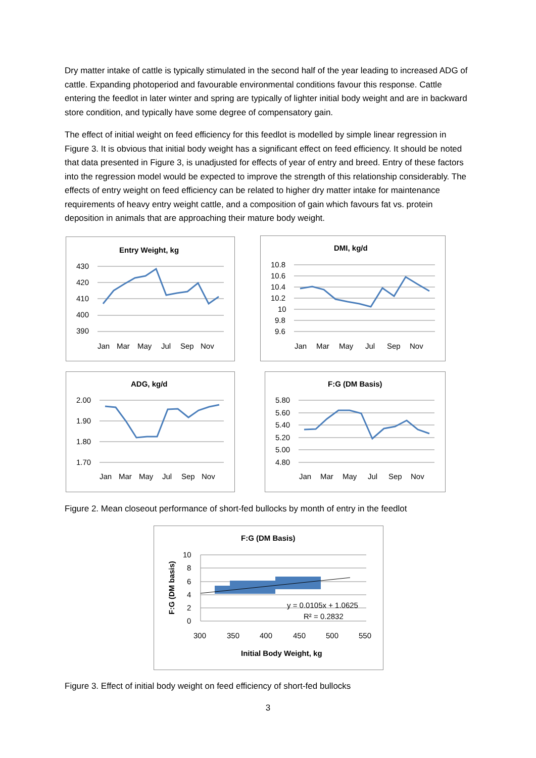Dry matter intake of cattle is typically stimulated in the second half of the year leading to increased ADG of cattle. Expanding photoperiod and favourable environmental conditions favour this response. Cattle entering the feedlot in later winter and spring are typically of lighter initial body weight and are in backward store condition, and typically have some degree of compensatory gain.
The effect of initial weight on feed efficiency for this feedlot is modelled by simple linear regression in Figure 3. It is obvious that initial body weight has a significant effect on feed efficiency. It should be noted that data presented in Figure 3, is unadjusted for effects of year of entry and breed. Entry of these factors into the regression model would be expected to improve the strength of this relationship considerably. The effects of entry weight on feed efficiency can be related to higher dry matter intake for maintenance requirements of heavy entry weight cattle, and a composition of gain which favours fat vs. protein deposition in animals that are approaching their mature body weight.
Entry Weight, kg
430
420
410
400
390
Jan
Mar
May
Jul
Sep
Nov
DMI, kg/d
10.8
10.6
10.4
10.2
10
9.8
9.6
Jan
Mar
May
Jul
Sep
Nov
ADG, kg/d
2.00
1.90
1.80
1.70
Jan
Mar
May
Jul
Sep
Nov
F:G (DM Basis)
5.80
5.60
5.40
5.20
5.00
4.80
Jan
Mar
May
Jul
Sep
Nov
Figure 2. Mean closeout performance of short-fed bullocks by month of entry in the feedlot
F:G (DM Basis)
10
8
6
4
2
0
F:G (DM basis)
y = 0.0105x + 1.0625
R² = 0.2832
300
350
400
450
500
550
Initial Body Weight, kg
Figure 3. Effect of initial body weight on feed efficiency of short-fed bullocks
3